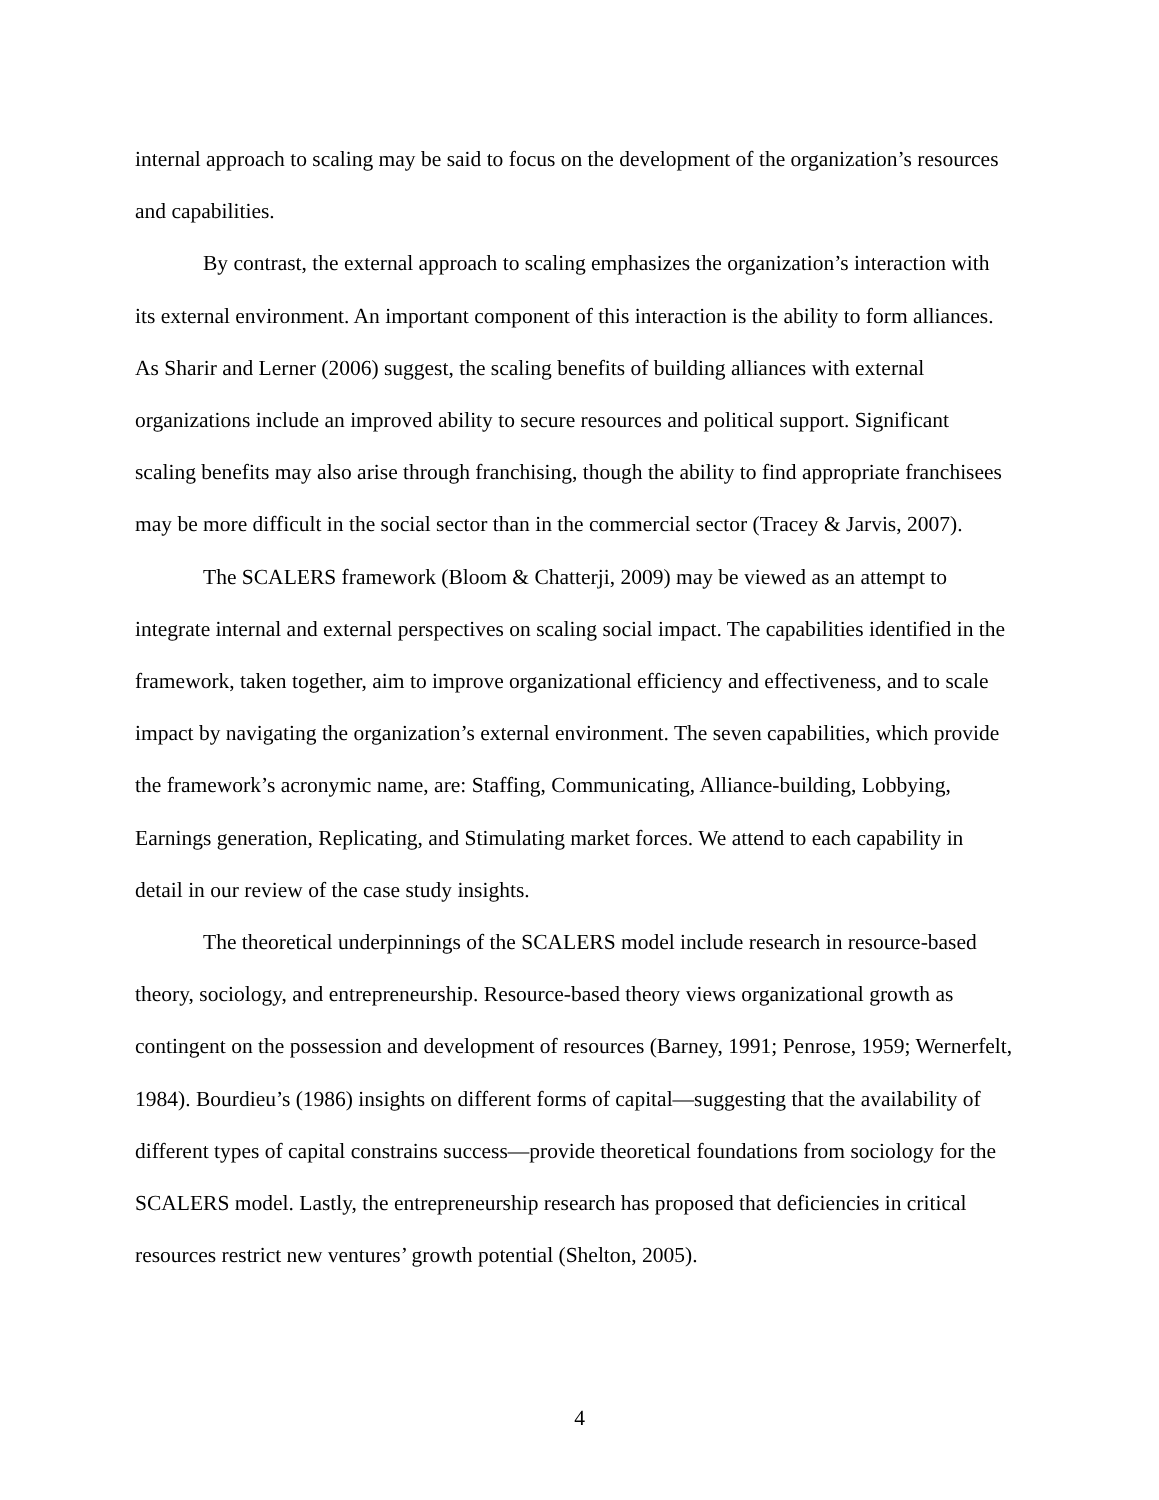internal approach to scaling may be said to focus on the development of the organization’s resources and capabilities.
By contrast, the external approach to scaling emphasizes the organization’s interaction with its external environment. An important component of this interaction is the ability to form alliances. As Sharir and Lerner (2006) suggest, the scaling benefits of building alliances with external organizations include an improved ability to secure resources and political support. Significant scaling benefits may also arise through franchising, though the ability to find appropriate franchisees may be more difficult in the social sector than in the commercial sector (Tracey & Jarvis, 2007).
The SCALERS framework (Bloom & Chatterji, 2009) may be viewed as an attempt to integrate internal and external perspectives on scaling social impact. The capabilities identified in the framework, taken together, aim to improve organizational efficiency and effectiveness, and to scale impact by navigating the organization’s external environment. The seven capabilities, which provide the framework’s acronymic name, are: Staffing, Communicating, Alliance-building, Lobbying, Earnings generation, Replicating, and Stimulating market forces. We attend to each capability in detail in our review of the case study insights.
The theoretical underpinnings of the SCALERS model include research in resource-based theory, sociology, and entrepreneurship. Resource-based theory views organizational growth as contingent on the possession and development of resources (Barney, 1991; Penrose, 1959; Wernerfelt, 1984). Bourdieu’s (1986) insights on different forms of capital—suggesting that the availability of different types of capital constrains success—provide theoretical foundations from sociology for the SCALERS model. Lastly, the entrepreneurship research has proposed that deficiencies in critical resources restrict new ventures’ growth potential (Shelton, 2005).
4